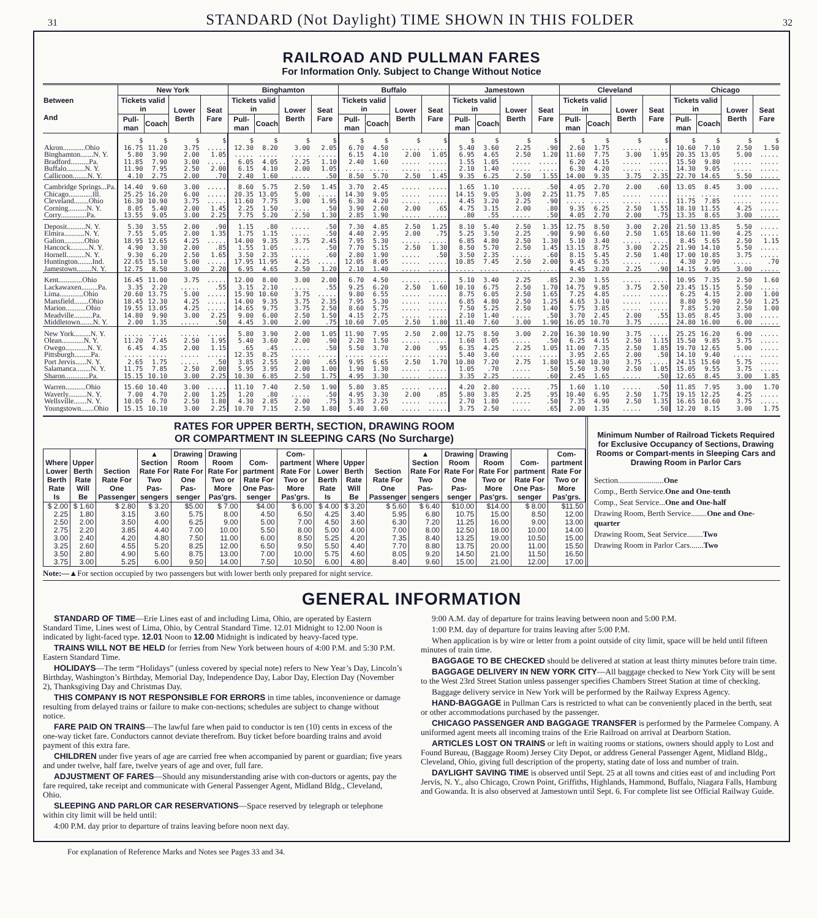31 STANDARD (Not Daylight) TIME SHOWN IN THIS FOLDER 32
RAILROAD AND PULLMAN FARES
For Information Only. Subject to Change Without Notice
| Between And | New York | | | | Binghamton | | | | Buffalo | | | | Jamestown | | | | Cleveland | | | | Chicago | | | |
| --- | --- | --- | --- | --- | --- | --- | --- | --- | --- | --- | --- | --- | --- | --- | --- | --- | --- | --- | --- | --- | --- | --- | --- | --- |
| | Tickets valid in | | Lower Berth | Seat Fare | Tickets valid in | | Lower Berth | Seat Fare | Tickets valid in | | Lower Berth | Seat Fare | Tickets valid in | | Lower Berth | Seat Fare | Tickets valid in | | Lower Berth | Seat Fare | Tickets valid in | | Lower Berth | Seat Fare |
| | Pull-man | Coach | | | Pull-man | Coach | | | Pull-man | Coach | | | Pull-man | Coach | | | Pull-man | Coach | | | Pull-man | Coach | | |
| | $ | $ | $ | $ | $ | $ | $ | $ | $ | $ | $ | $ | $ | $ | $ | $ | $ | $ | $ | $ | $ | $ | $ | $ |
| Akron............Ohio | 16.75 | 11.20 | 3.75 | ..... | 12.30 | 8.20 | 3.00 | 2.05 | 6.70 | 4.50 | ..... | ..... | 5.40 | 3.60 | 2.25 | .90 | 2.60 | 1.75 | ..... | ..... | 10.60 | 7.10 | 2.50 | 1.50 |
| Binghamton.......N. Y. | 5.80 | 3.90 | 2.00 | 1.05 | ..... | ..... | ..... | ..... | 6.15 | 4.10 | 2.00 | 1.05 | 6.95 | 4.65 | 2.50 | 1.20 | 11.60 | 7.75 | 3.00 | 1.95 | 20.35 | 13.05 | 5.00 | ..... |
| Bradford..........Pa. | 11.85 | 7.90 | 3.00 | ..... | 6.05 | 4.05 | 2.25 | 1.10 | 2.40 | 1.60 | ..... | ..... | 1.55 | 1.05 | ..... | ..... | 6.20 | 4.15 | ..... | ..... | 15.50 | 9.80 | ..... | ..... |
| Buffalo..........N. Y. | 11.90 | 7.95 | 2.50 | 2.00 | 6.15 | 4.10 | 2.00 | 1.05 | ..... | ..... | ..... | ..... | 2.10 | 1.40 | ..... | ..... | 6.30 | 4.20 | ..... | ..... | 14.30 | 9.05 | ..... | ..... |
| Callicoon........N. Y. | 4.10 | 2.75 | 2.00 | .70 | 2.40 | 1.60 | ..... | .50 | 8.50 | 5.70 | 2.50 | 1.45 | 9.35 | 6.25 | 2.50 | 1.55 | 14.00 | 9.35 | 3.75 | 2.35 | 22.70 | 14.65 | 5.50 | ..... |
| Cambridge Springs...Pa. | 14.40 | 9.60 | 3.00 | ..... | 8.60 | 5.75 | 2.50 | 1.45 | 3.70 | 2.45 | ..... | ..... | 1.65 | 1.10 | ..... | .50 | 4.05 | 2.70 | 2.00 | .60 | 13.05 | 8.45 | 3.00 | ..... |
| Chicago.............Ill. | 25.25 | 16.20 | 6.00 | ..... | 20.35 | 13.05 | 5.00 | ..... | 14.30 | 9.05 | ..... | ..... | 14.15 | 9.05 | 3.00 | 2.25 | 11.75 | 7.85 | ..... | ..... | ..... | ..... | ..... | ..... |
| Cleveland........Ohio | 16.30 | 10.90 | 3.75 | ..... | 11.60 | 7.75 | 3.00 | 1.95 | 6.30 | 4.20 | ..... | ..... | 4.45 | 3.20 | 2.25 | .90 | ..... | ..... | ..... | ..... | 11.75 | 7.85 | ..... | ..... |
| Corning..........N. Y. | 8.05 | 5.40 | 2.00 | 1.45 | 2.25 | 1.50 | ..... | .50 | 3.90 | 2.60 | 2.00 | .65 | 4.75 | 3.15 | 2.00 | .80 | 9.35 | 6.25 | 2.50 | 1.55 | 18.10 | 11.55 | 4.25 | ..... |
| Corry..............Pa. | 13.55 | 9.05 | 3.00 | 2.25 | 7.75 | 5.20 | 2.50 | 1.30 | 2.85 | 1.90 | ..... | ..... | .80 | .55 | ..... | .50 | 4.05 | 2.70 | 2.00 | .75 | 13.35 | 8.65 | 3.00 | ..... |
| Deposit..........N. Y. | 5.30 | 3.55 | 2.00 | .90 | 1.15 | .80 | ..... | .50 | 7.30 | 4.85 | 2.50 | 1.25 | 8.10 | 5.40 | 2.50 | 1.35 | 12.75 | 8.50 | 3.00 | 2.20 | 21.50 | 13.85 | 5.50 | ..... |
| Elmira...........N. Y. | 7.55 | 5.05 | 2.00 | 1.35 | 1.75 | 1.15 | ..... | .50 | 4.40 | 2.95 | 2.00 | .75 | 5.25 | 3.50 | 2.25 | .90 | 9.90 | 6.60 | 2.50 | 1.65 | 18.60 | 11.90 | 4.25 | ..... |
| Galion...........Ohio | 18.95 | 12.65 | 4.25 | ..... | 14.00 | 9.35 | 3.75 | 2.45 | 7.95 | 5.30 | ..... | ..... | 6.85 | 4.80 | 2.50 | 1.30 | 5.10 | 3.40 | ..... | ..... | 8.45 | 5.65 | 2.50 | 1.15 |
| Hancock..........N. Y. | 4.90 | 3.30 | 2.00 | .85 | 1.55 | 1.05 | ..... | .50 | 7.70 | 5.15 | 2.50 | 1.30 | 8.50 | 5.70 | 2.50 | 1.45 | 13.15 | 8.75 | 3.00 | 2.25 | 21.90 | 14.10 | 5.50 | ..... |
| Hornell..........N. Y. | 9.30 | 6.20 | 2.50 | 1.65 | 3.50 | 2.35 | ..... | .60 | 2.80 | 1.90 | ..... | .50 | 3.50 | 2.35 | ..... | .60 | 8.15 | 5.45 | 2.50 | 1.40 | 17.00 | 10.85 | 3.75 | ..... |
| Huntington........Ind. | 22.65 | 15.10 | 5.00 | ..... | 17.95 | 11.95 | 4.25 | ..... | 12.05 | 8.05 | ..... | ..... | 10.85 | 7.45 | 2.50 | 2.00 | 9.45 | 6.35 | ..... | ..... | 4.30 | 2.90 | ..... | .70 |
| Jamestown........N. Y. | 12.75 | 8.50 | 3.00 | 2.20 | 6.95 | 4.65 | 2.50 | 1.20 | 2.10 | 1.40 | ..... | ..... | ..... | ..... | ..... | ..... | 4.45 | 3.20 | 2.25 | .90 | 14.15 | 9.05 | 3.00 | ..... |
| Kent.............Ohio | 16.45 | 11.00 | 3.75 | ..... | 12.00 | 8.00 | 3.00 | 2.00 | 6.70 | 4.50 | ..... | ..... | 5.10 | 3.40 | 2.25 | .85 | 2.30 | 1.55 | ..... | ..... | 10.95 | 7.35 | 2.50 | 1.60 |
| Lackawaxen.........Pa. | 3.35 | 2.20 | ..... | .55 | 3.15 | 2.10 | ..... | .55 | 9.25 | 6.20 | 2.50 | 1.60 | 10.10 | 6.75 | 2.50 | 1.70 | 14.75 | 9.85 | 3.75 | 2.50 | 23.45 | 15.15 | 5.50 | ..... |
| Lima.............Ohio | 20.60 | 13.75 | 5.00 | ..... | 15.90 | 10.60 | 3.75 | ..... | 9.80 | 6.55 | ..... | ..... | 8.75 | 6.05 | 2.50 | 1.65 | 7.25 | 4.85 | ..... | ..... | 6.25 | 4.15 | 2.00 | 1.00 |
| Mansfield........Ohio | 18.45 | 12.30 | 4.25 | ..... | 14.00 | 9.35 | 3.75 | 2.35 | 7.95 | 5.30 | ..... | ..... | 6.85 | 4.80 | 2.50 | 1.25 | 4.65 | 3.10 | ..... | ..... | 8.80 | 5.90 | 2.50 | 1.25 |
| Marion...........Ohio | 19.55 | 13.05 | 4.25 | ..... | 14.65 | 9.75 | 3.75 | 2.50 | 8.60 | 5.75 | ..... | ..... | 7.50 | 5.25 | 2.50 | 1.40 | 5.75 | 3.85 | ..... | ..... | 7.85 | 5.20 | 2.50 | 1.00 |
| Meadville..........Pa. | 14.80 | 9.90 | 3.00 | 2.25 | 9.00 | 6.00 | 2.50 | 1.50 | 4.15 | 2.75 | ..... | ..... | 2.10 | 1.40 | ..... | .50 | 3.70 | 2.45 | 2.00 | .55 | 13.05 | 8.45 | 3.00 | ..... |
| Middletown.......N. Y. | 2.00 | 1.35 | ..... | .50 | 4.45 | 3.00 | 2.00 | .75 | 10.60 | 7.05 | 2.50 | 1.80 | 11.40 | 7.60 | 3.00 | 1.90 | 16.05 | 10.70 | 3.75 | ..... | 24.80 | 16.00 | 6.00 | ..... |
| New York.........N. Y. | ..... | ..... | ..... | ..... | 5.80 | 3.90 | 2.00 | 1.05 | 11.90 | 7.95 | 2.50 | 2.00 | 12.75 | 8.50 | 3.00 | 2.20 | 16.30 | 10.90 | 3.75 | ..... | 25.25 | 16.20 | 6.00 | ..... |
| Olean............N. Y. | 11.20 | 7.45 | 2.50 | 1.95 | 5.40 | 3.60 | 2.00 | .90 | 2.20 | 1.50 | ..... | ..... | 1.60 | 1.05 | ..... | .50 | 6.25 | 4.15 | 2.50 | 1.15 | 15.50 | 9.85 | 3.75 | ..... |
| Owego............N. Y. | 6.45 | 4.35 | 2.00 | 1.15 | .65 | .45 | ..... | .50 | 5.50 | 3.70 | 2.00 | .95 | 6.35 | 4.25 | 2.25 | 1.05 | 11.00 | 7.35 | 2.50 | 1.85 | 19.70 | 12.65 | 5.00 | ..... |
| Pittsburgh.........Pa. | ..... | ..... | ..... | ..... | 12.35 | 8.25 | ..... | ..... | ..... | ..... | ..... | ..... | 5.40 | 3.60 | ..... | ..... | 3.95 | 2.65 | 2.00 | .50 | 14.10 | 9.40 | ..... | ..... |
| Port Jervis......N. Y. | 2.65 | 1.75 | ..... | .50 | 3.85 | 2.55 | 2.00 | .65 | 9.95 | 6.65 | 2.50 | 1.70 | 10.80 | 7.20 | 2.75 | 1.80 | 15.40 | 10.30 | 3.75 | ..... | 24.15 | 15.60 | 5.75 | ..... |
| Salamanca........N. Y. | 11.75 | 7.85 | 2.50 | 2.00 | 5.95 | 3.95 | 2.00 | 1.00 | 1.90 | 1.30 | ..... | ..... | 1.05 | .70 | ..... | .50 | 5.50 | 3.90 | 2.50 | 1.05 | 15.05 | 9.55 | 3.75 | ..... |
| Sharon.............Pa. | 15.15 | 10.10 | 3.00 | 2.25 | 10.30 | 6.85 | 2.50 | 1.75 | 4.95 | 3.30 | ..... | ..... | 3.35 | 2.25 | ..... | .60 | 2.45 | 1.65 | ..... | .50 | 12.65 | 8.45 | 3.00 | 1.85 |
| Warren...........Ohio | 15.60 | 10.40 | 3.00 | ..... | 11.10 | 7.40 | 2.50 | 1.90 | 5.80 | 3.85 | ..... | ..... | 4.20 | 2.80 | ..... | .75 | 1.60 | 1.10 | ..... | .50 | 11.85 | 7.95 | 3.00 | 1.70 |
| Waverly..........N. Y. | 7.00 | 4.70 | 2.00 | 1.25 | 1.20 | .80 | ..... | .50 | 4.95 | 3.30 | 2.00 | .85 | 5.80 | 3.85 | 2.25 | .95 | 10.40 | 6.95 | 2.50 | 1.75 | 19.15 | 12.25 | 4.25 | ..... |
| Wellsville.......N. Y. | 10.05 | 6.70 | 2.50 | 1.80 | 4.30 | 2.85 | 2.00 | .75 | 3.35 | 2.25 | ..... | ..... | 2.70 | 1.80 | ..... | .50 | 7.35 | 4.90 | 2.50 | 1.35 | 16.65 | 10.60 | 3.75 | ..... |
| Youngstown.......Ohio | 15.15 | 10.10 | 3.00 | 2.25 | 10.70 | 7.15 | 2.50 | 1.80 | 5.40 | 3.60 | ..... | ..... | 3.75 | 2.50 | ..... | .65 | 2.00 | 1.35 | ..... | .50 | 12.20 | 8.15 | 3.00 | 1.75 |
RATES FOR UPPER BERTH, SECTION, DRAWING ROOM
OR COMPARTMENT IN SLEEPING CARS (No Surcharge)
| Where Lower Berth Rate Is | Upper Berth Rate Will Be | Section Rate For One Passenger | ▲ Section Rate For Two Pas-sengers | Drawing Room Rate For One Pas-senger | Drawing Room Rate For Two or More Pas'grs. | Com-partment Rate For One Pas-senger | Com-partment Rate For Two or More Pas'grs. | Where Lower Berth Rate Is | Upper Berth Rate Will Be | Section Rate For One Passenger | ▲ Section Rate For Two Pas-sengers | Drawing Room Rate For One Pas-senger | Drawing Room Rate For Two or More Pas'grs. | Com-partment Rate For One Pas-senger | Com-partment Rate For Two or More Pas'grs. |
| --- | --- | --- | --- | --- | --- | --- | --- | --- | --- | --- | --- | --- | --- | --- | --- |
| $ 2.00 | $ 1.60 | $ 2.80 | $ 3.20 | $5.00 | $ 7.00 | $4.00 | $ 6.00 | $ 4.00 | $ 3.20 | $ 5.60 | $ 6.40 | $10.00 | $14.00 | $ 8.00 | $11.50 |
| 2.25 | 1.80 | 3.15 | 3.60 | 5.75 | 8.00 | 4.50 | 6.50 | 4.25 | 3.40 | 5.95 | 6.80 | 10.75 | 15.00 | 8.50 | 12.00 |
| 2.50 | 2.00 | 3.50 | 4.00 | 6.25 | 9.00 | 5.00 | 7.00 | 4.50 | 3.60 | 6.30 | 7.20 | 11.25 | 16.00 | 9.00 | 13.00 |
| 2.75 | 2.20 | 3.85 | 4.40 | 7.00 | 10.00 | 5.50 | 8.00 | 5.00 | 4.00 | 7.00 | 8.00 | 12.50 | 18.00 | 10.00 | 14.00 |
| 3.00 | 2.40 | 4.20 | 4.80 | 7.50 | 11.00 | 6.00 | 8.50 | 5.25 | 4.20 | 7.35 | 8.40 | 13.25 | 19.00 | 10.50 | 15.00 |
| 3.25 | 2.60 | 4.55 | 5.20 | 8.25 | 12.00 | 6.50 | 9.50 | 5.50 | 4.40 | 7.70 | 8.80 | 13.75 | 20.00 | 11.00 | 15.50 |
| 3.50 | 2.80 | 4.90 | 5.60 | 8.75 | 13.00 | 7.00 | 10.00 | 5.75 | 4.60 | 8.05 | 9.20 | 14.50 | 21.00 | 11.50 | 16.50 |
| 3.75 | 3.00 | 5.25 | 6.00 | 9.50 | 14.00 | 7.50 | 10.50 | 6.00 | 4.80 | 8.40 | 9.60 | 15.00 | 21.00 | 12.00 | 17.00 |
Minimum Number of Railroad Tickets Required for Exclusive Occupancy of Sections, Drawing Rooms or Compart-ments in Sleeping Cars and Drawing Room in Parlor Cars
Section.......................One
Comp., Berth Service.One and One-tenth
Comp., Seat Service...One and One-half
Drawing Room, Berth Service........One and One-quarter
Drawing Room, Seat Service........Two
Drawing Room in Parlor Cars.......Two
Note:—▲For section occupied by two passengers but with lower berth only prepared for night service.
GENERAL INFORMATION
STANDARD OF TIME—Erie Lines east of and including Lima, Ohio, are operated by Eastern Standard Time, Lines west of Lima, Ohio, by Central Standard Time. 12.01 Midnight to 12.00 Noon is indicated by light-faced type. 12.01 Noon to 12.00 Midnight is indicated by heavy-faced type.
TRAINS WILL NOT BE HELD for ferries from New York between hours of 4:00 P.M. and 5:30 P.M. Eastern Standard Time.
HOLIDAYS—The term “Holidays” (unless covered by special note) refers to New Year’s Day, Lincoln’s Birthday, Washington’s Birthday, Memorial Day, Independence Day, Labor Day, Election Day (November 2), Thanksgiving Day and Christmas Day.
THIS COMPANY IS NOT RESPONSIBLE FOR ERRORS in time tables, inconvenience or damage resulting from delayed trains or failure to make con-nections; schedules are subject to change without notice.
FARE PAID ON TRAINS—The lawful fare when paid to conductor is ten (10) cents in excess of the one-way ticket fare. Conductors cannot deviate therefrom. Buy ticket before boarding trains and avoid payment of this extra fare.
CHILDREN under five years of age are carried free when accompanied by parent or guardian; five years and under twelve, half fare, twelve years of age and over, full fare.
ADJUSTMENT OF FARES—Should any misunderstanding arise with con-ductors or agents, pay the fare required, take receipt and communicate with General Passenger Agent, Midland Bldg., Cleveland, Ohio.
SLEEPING AND PARLOR CAR RESERVATIONS—Space reserved by telegraph or telephone within city limit will be held until:
4:00 P.M. day prior to departure of trains leaving before noon next day.
9:00 A.M. day of departure for trains leaving between noon and 5:00 P.M.
1:00 P.M. day of departure for trains leaving after 5:00 P.M.
When application is by wire or letter from a point outside of city limit, space will be held until fifteen minutes of train time.
BAGGAGE TO BE CHECKED should be delivered at station at least thirty minutes before train time.
BAGGAGE DELIVERY IN NEW YORK CITY—All baggage checked to New York City will be sent to the West 23rd Street Station unless passenger specifies Chambers Street Station at time of checking.
Baggage delivery service in New York will be performed by the Railway Express Agency.
HAND-BAGGAGE in Pullman Cars is restricted to what can be conveniently placed in the berth, seat or other accommodations purchased by the passenger.
CHICAGO PASSENGER AND BAGGAGE TRANSFER is performed by the Parmelee Company. A uniformed agent meets all incoming trains of the Erie Railroad on arrival at Dearborn Station.
ARTICLES LOST ON TRAINS or left in waiting rooms or stations, owners should apply to Lost and Found Bureau, (Baggage Room) Jersey City Depot, or address General Passenger Agent, Midland Bldg., Cleveland, Ohio, giving full description of the property, stating date of loss and number of train.
DAYLIGHT SAVING TIME is observed until Sept. 25 at all towns and cities east of and including Port Jervis, N. Y., also Chicago, Crown Point, Griffiths, Highlands, Hammond, Buffalo, Niagara Falls, Hamburg and Gowanda. It is also observed at Jamestown until Sept. 6. For complete list see Official Railway Guide.
For explanation of Reference Marks and Notes see Pages 33 and 34.